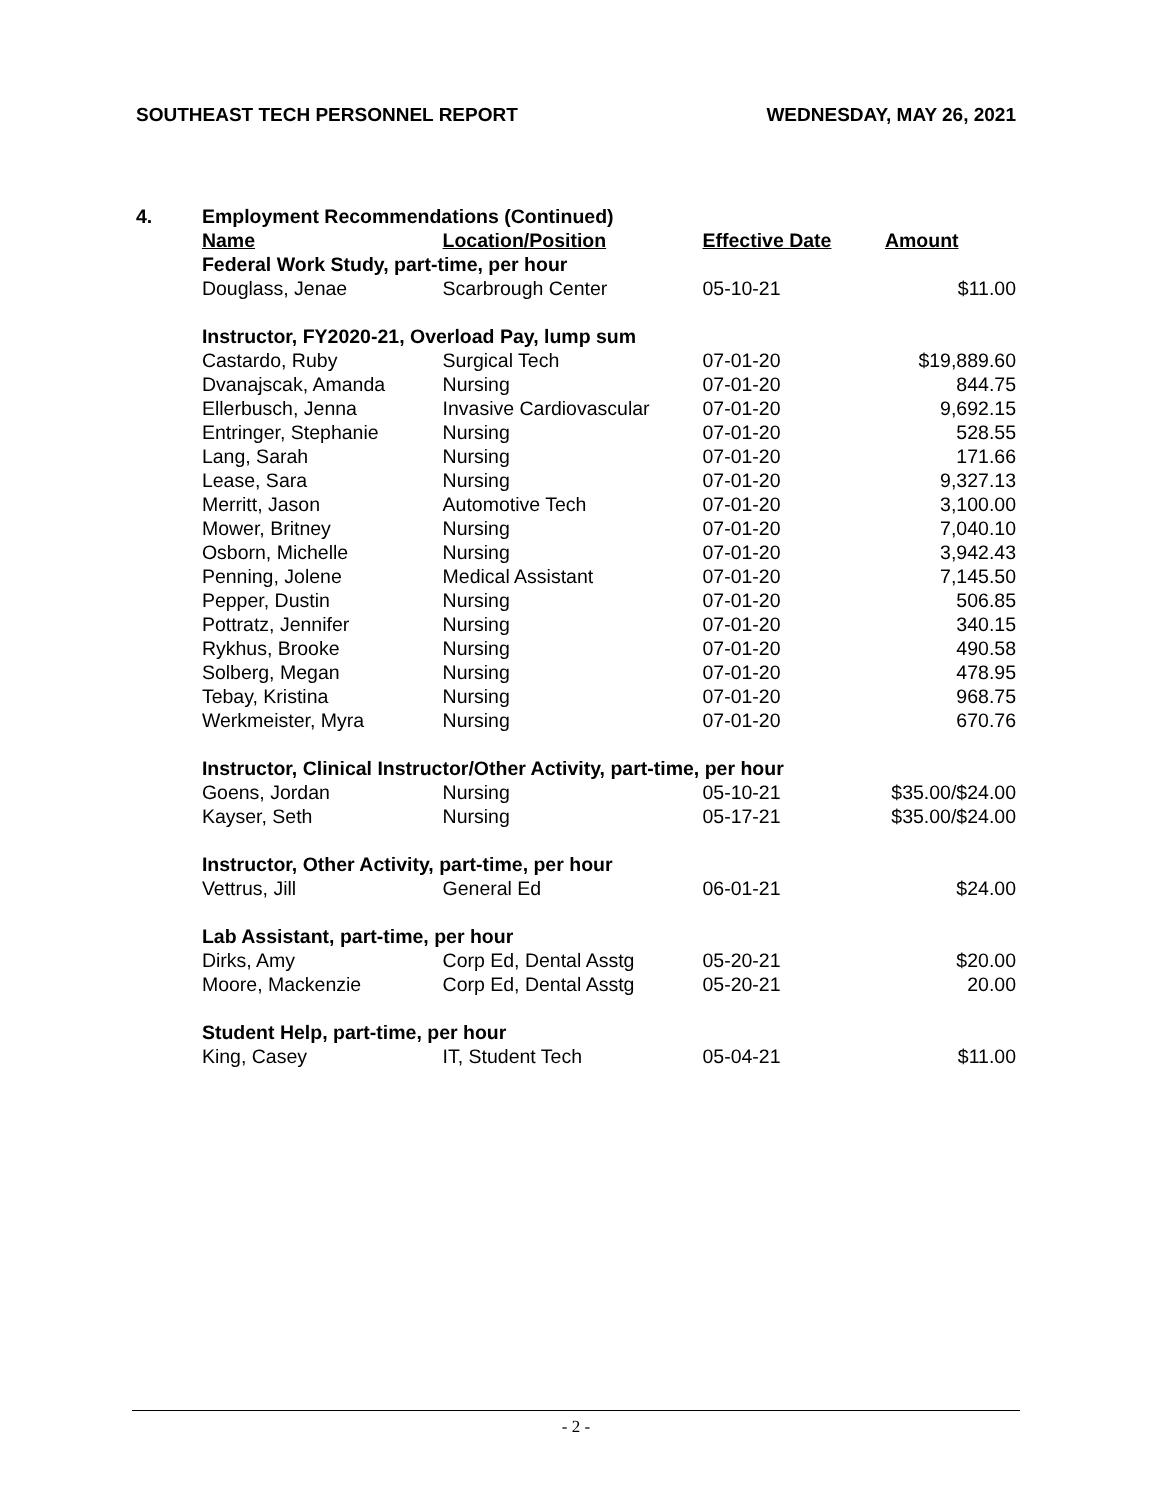SOUTHEAST TECH PERSONNEL REPORT WEDNESDAY, MAY 26, 2021
| 4. | Employment Recommendations (Continued) | | | |
| | Name | Location/Position | Effective Date | Amount |
| | Federal Work Study, part-time, per hour | | | |
| | Douglass, Jenae | Scarbrough Center | 05-10-21 | $11.00 |
| | Instructor, FY2020-21, Overload Pay, lump sum | | | |
| | Castardo, Ruby | Surgical Tech | 07-01-20 | $19,889.60 |
| | Dvanajscak, Amanda | Nursing | 07-01-20 | 844.75 |
| | Ellerbusch, Jenna | Invasive Cardiovascular | 07-01-20 | 9,692.15 |
| | Entringer, Stephanie | Nursing | 07-01-20 | 528.55 |
| | Lang, Sarah | Nursing | 07-01-20 | 171.66 |
| | Lease, Sara | Nursing | 07-01-20 | 9,327.13 |
| | Merritt, Jason | Automotive Tech | 07-01-20 | 3,100.00 |
| | Mower, Britney | Nursing | 07-01-20 | 7,040.10 |
| | Osborn, Michelle | Nursing | 07-01-20 | 3,942.43 |
| | Penning, Jolene | Medical Assistant | 07-01-20 | 7,145.50 |
| | Pepper, Dustin | Nursing | 07-01-20 | 506.85 |
| | Pottratz, Jennifer | Nursing | 07-01-20 | 340.15 |
| | Rykhus, Brooke | Nursing | 07-01-20 | 490.58 |
| | Solberg, Megan | Nursing | 07-01-20 | 478.95 |
| | Tebay, Kristina | Nursing | 07-01-20 | 968.75 |
| | Werkmeister, Myra | Nursing | 07-01-20 | 670.76 |
| | Instructor, Clinical Instructor/Other Activity, part-time, per hour | | | |
| | Goens, Jordan | Nursing | 05-10-21 | $35.00/$24.00 |
| | Kayser, Seth | Nursing | 05-17-21 | $35.00/$24.00 |
| | Instructor, Other Activity, part-time, per hour | | | |
| | Vettrus, Jill | General Ed | 06-01-21 | $24.00 |
| | Lab Assistant, part-time, per hour | | | |
| | Dirks, Amy | Corp Ed, Dental Asstg | 05-20-21 | $20.00 |
| | Moore, Mackenzie | Corp Ed, Dental Asstg | 05-20-21 | 20.00 |
| | Student Help, part-time, per hour | | | |
| | King, Casey | IT, Student Tech | 05-04-21 | $11.00 |
- 2 -